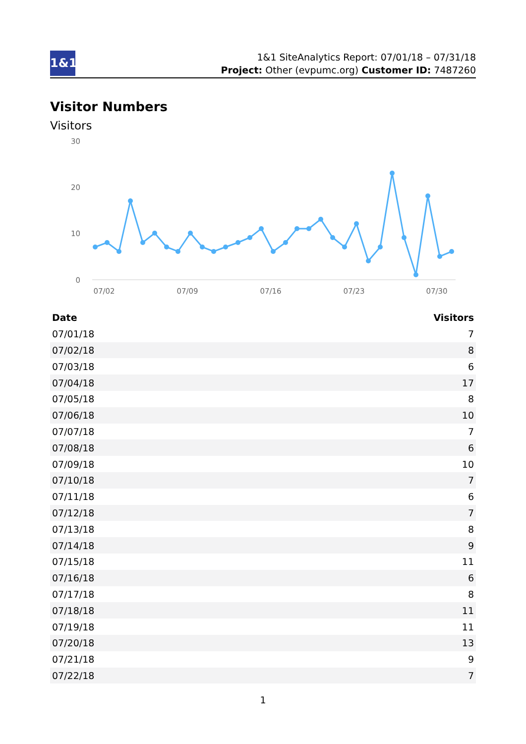1&1
1&1 SiteAnalytics Report: 07/01/18 – 07/31/18
Project: Other (evpumc.org) Customer ID: 7487260
Visitor Numbers
Visitors
30
20
10
0
07/02
07/09
07/16
07/23
07/30
| Date | Visitors |
| --- | --- |
| 07/01/18 | 7 |
| 07/02/18 | 8 |
| 07/03/18 | 6 |
| 07/04/18 | 17 |
| 07/05/18 | 8 |
| 07/06/18 | 10 |
| 07/07/18 | 7 |
| 07/08/18 | 6 |
| 07/09/18 | 10 |
| 07/10/18 | 7 |
| 07/11/18 | 6 |
| 07/12/18 | 7 |
| 07/13/18 | 8 |
| 07/14/18 | 9 |
| 07/15/18 | 11 |
| 07/16/18 | 6 |
| 07/17/18 | 8 |
| 07/18/18 | 11 |
| 07/19/18 | 11 |
| 07/20/18 | 13 |
| 07/21/18 | 9 |
| 07/22/18 | 7 |
1